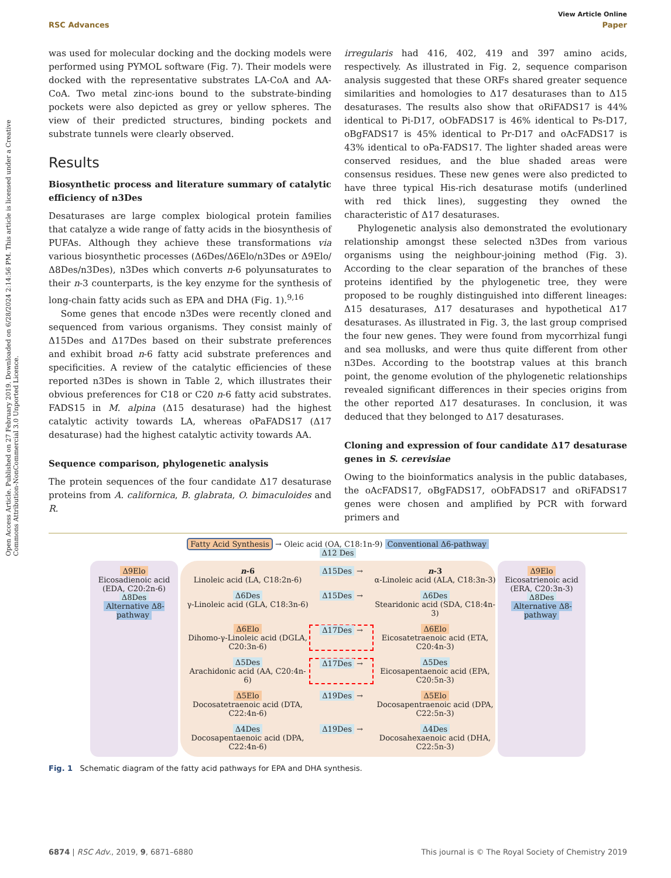Open Access Article. Published on 27 February 2019. Downloaded on 6/28/2024 2:14:56 PM. This article is licensed under a Creative Commons Attribution-NonCommercial 3.0 Unported Licence.
View Article Online
RSC Advances Paper
was used for molecular docking and the docking models were performed using PYMOL software (Fig. 7). Their models were docked with the representative substrates LA-CoA and AA-CoA. Two metal zinc-ions bound to the substrate-binding pockets were also depicted as grey or yellow spheres. The view of their predicted structures, binding pockets and substrate tunnels were clearly observed.
Results
Biosynthetic process and literature summary of catalytic efficiency of n3Des
Desaturases are large complex biological protein families that catalyze a wide range of fatty acids in the biosynthesis of PUFAs. Although they achieve these transformations via various biosynthetic processes (Δ6Des/Δ6Elo/n3Des or Δ9Elo/Δ8Des/n3Des), n3Des which converts n-6 polyunsaturates to their n-3 counterparts, is the key enzyme for the synthesis of long-chain fatty acids such as EPA and DHA (Fig. 1).<sup>9,16</sup>
Some genes that encode n3Des were recently cloned and sequenced from various organisms. They consist mainly of Δ15Des and Δ17Des based on their substrate preferences and exhibit broad n-6 fatty acid substrate preferences and specificities. A review of the catalytic efficiencies of these reported n3Des is shown in Table 2, which illustrates their obvious preferences for C18 or C20 n-6 fatty acid substrates. FADS15 in M. alpina (Δ15 desaturase) had the highest catalytic activity towards LA, whereas oPaFADS17 (Δ17 desaturase) had the highest catalytic activity towards AA.
Sequence comparison, phylogenetic analysis
The protein sequences of the four candidate Δ17 desaturase proteins from A. californica, B. glabrata, O. bimaculoides and R.
irregularis had 416, 402, 419 and 397 amino acids, respectively. As illustrated in Fig. 2, sequence comparison analysis suggested that these ORFs shared greater sequence similarities and homologies to Δ17 desaturases than to Δ15 desaturases. The results also show that oRiFADS17 is 44% identical to Pi-D17, oObFADS17 is 46% identical to Ps-D17, oBgFADS17 is 45% identical to Pr-D17 and oAcFADS17 is 43% identical to oPa-FADS17. The lighter shaded areas were conserved residues, and the blue shaded areas were consensus residues. These new genes were also predicted to have three typical His-rich desaturase motifs (underlined with red thick lines), suggesting they owned the characteristic of Δ17 desaturases.
Phylogenetic analysis also demonstrated the evolutionary relationship amongst these selected n3Des from various organisms using the neighbour-joining method (Fig. 3). According to the clear separation of the branches of these proteins identified by the phylogenetic tree, they were proposed to be roughly distinguished into different lineages: Δ15 desaturases, Δ17 desaturases and hypothetical Δ17 desaturases. As illustrated in Fig. 3, the last group comprised the four new genes. They were found from mycorrhizal fungi and sea mollusks, and were thus quite different from other n3Des. According to the bootstrap values at this branch point, the genome evolution of the phylogenetic relationships revealed significant differences in their species origins from the other reported Δ17 desaturases. In conclusion, it was deduced that they belonged to Δ17 desaturases.
Cloning and expression of four candidate Δ17 desaturase genes in S. cerevisiae
Owing to the bioinformatics analysis in the public databases, the oAcFADS17, oBgFADS17, oObFADS17 and oRiFADS17 genes were chosen and amplified by PCR with forward primers and
Fatty Acid Synthesis → Oleic acid (OA, C18:1n-9) Conventional Δ6-pathway
Δ12 Des
Δ9Elo
Eicosadienoic acid (EDA, C20:2n-6)
Δ8Des
Alternative Δ8-pathway
n-6
Linoleic acid (LA, C18:2n-6)
Δ15Des →
n-3
α-Linoleic acid (ALA, C18:3n-3)
Δ6Des
γ-Linoleic acid (GLA, C18:3n-6)
Δ15Des →
Δ6Des
Stearidonic acid (SDA, C18:4n-3)
Δ6Elo
Dihomo-γ-Linoleic acid (DGLA, C20:3n-6)
Δ17Des →
Δ6Elo
Eicosatetraenoic acid (ETA, C20:4n-3)
Δ5Des
Arachidonic acid (AA, C20:4n-6)
Δ17Des →
Δ5Des
Eicosapentaenoic acid (EPA, C20:5n-3)
Δ5Elo
Docosatetraenoic acid (DTA, C22:4n-6)
Δ19Des →
Δ5Elo
Docosapentraenoic acid (DPA, C22:5n-3)
Δ4Des
Docosapentaenoic acid (DPA, C22:4n-6)
Δ19Des →
Δ4Des
Docosahexaenoic acid (DHA, C22:5n-3)
Δ9Elo
Eicosatrienoic acid (ERA, C20:3n-3)
Δ8Des
Alternative Δ8-pathway
Fig. 1 Schematic diagram of the fatty acid pathways for EPA and DHA synthesis.
6874 | RSC Adv., 2019, 9, 6871–6880 This journal is © The Royal Society of Chemistry 2019